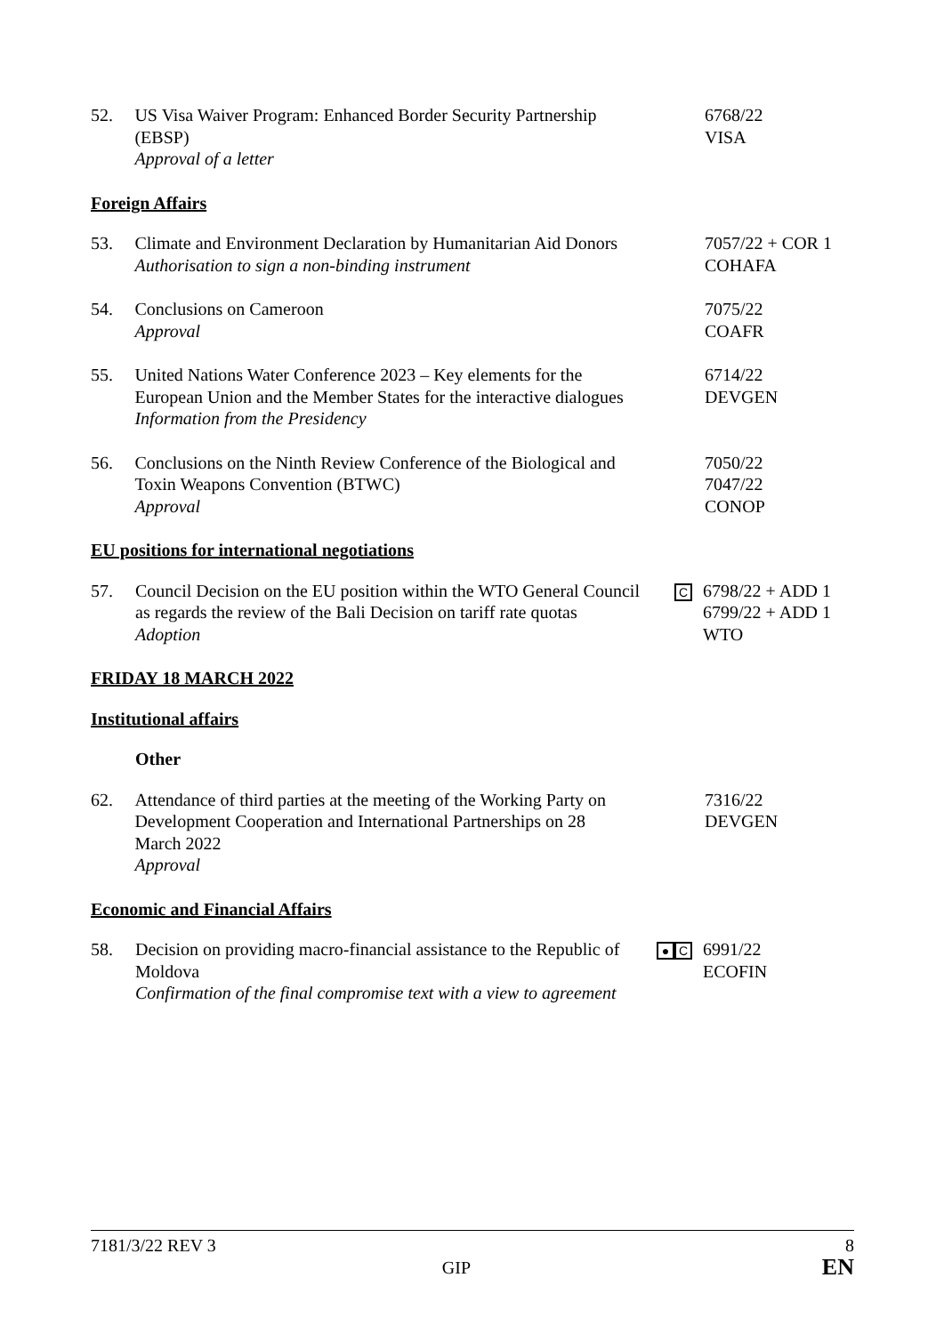52. US Visa Waiver Program: Enhanced Border Security Partnership (EBSP)
Approval of a letter
6768/22
VISA
Foreign Affairs
53. Climate and Environment Declaration by Humanitarian Aid Donors
Authorisation to sign a non-binding instrument
7057/22 + COR 1
COHAFA
54. Conclusions on Cameroon
Approval
7075/22
COAFR
55. United Nations Water Conference 2023 – Key elements for the European Union and the Member States for the interactive dialogues
Information from the Presidency
6714/22
DEVGEN
56. Conclusions on the Ninth Review Conference of the Biological and Toxin Weapons Convention (BTWC)
Approval
7050/22
7047/22
CONOP
EU positions for international negotiations
57. Council Decision on the EU position within the WTO General Council as regards the review of the Bali Decision on tariff rate quotas
Adoption
C
6798/22 + ADD 1
6799/22 + ADD 1
WTO
FRIDAY 18 MARCH 2022
Institutional affairs
Other
62. Attendance of third parties at the meeting of the Working Party on Development Cooperation and International Partnerships on 28 March 2022
Approval
7316/22
DEVGEN
Economic and Financial Affairs
58. Decision on providing macro-financial assistance to the Republic of Moldova
Confirmation of the final compromise text with a view to agreement
● C
6991/22
ECOFIN
7181/3/22 REV 3 8
GIP EN